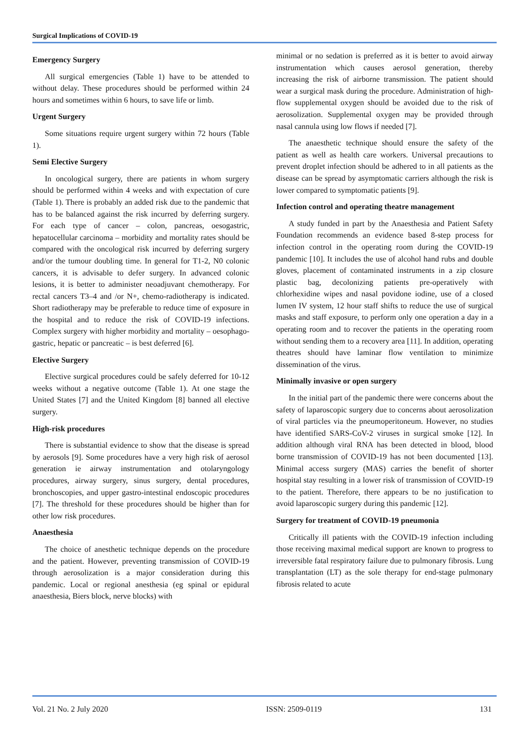Surgical Implications of COVID-19
Emergency Surgery
All surgical emergencies (Table 1) have to be attended to without delay. These procedures should be performed within 24 hours and sometimes within 6 hours, to save life or limb.
Urgent Surgery
Some situations require urgent surgery within 72 hours (Table 1).
Semi Elective Surgery
In oncological surgery, there are patients in whom surgery should be performed within 4 weeks and with expectation of cure (Table 1). There is probably an added risk due to the pandemic that has to be balanced against the risk incurred by deferring surgery. For each type of cancer – colon, pancreas, oesogastric, hepatocellular carcinoma – morbidity and mortality rates should be compared with the oncological risk incurred by deferring surgery and/or the tumour doubling time. In general for T1-2, N0 colonic cancers, it is advisable to defer surgery. In advanced colonic lesions, it is better to administer neoadjuvant chemotherapy. For rectal cancers T3–4 and /or N+, chemo-radiotherapy is indicated. Short radiotherapy may be preferable to reduce time of exposure in the hospital and to reduce the risk of COVID-19 infections. Complex surgery with higher morbidity and mortality – oesophago-gastric, hepatic or pancreatic – is best deferred [6].
Elective Surgery
Elective surgical procedures could be safely deferred for 10-12 weeks without a negative outcome (Table 1). At one stage the United States [7] and the United Kingdom [8] banned all elective surgery.
High-risk procedures
There is substantial evidence to show that the disease is spread by aerosols [9]. Some procedures have a very high risk of aerosol generation ie airway instrumentation and otolaryngology procedures, airway surgery, sinus surgery, dental procedures, bronchoscopies, and upper gastro-intestinal endoscopic procedures [7]. The threshold for these procedures should be higher than for other low risk procedures.
Anaesthesia
The choice of anesthetic technique depends on the procedure and the patient. However, preventing transmission of COVID-19 through aerosolization is a major consideration during this pandemic. Local or regional anesthesia (eg spinal or epidural anaesthesia, Biers block, nerve blocks) with
minimal or no sedation is preferred as it is better to avoid airway instrumentation which causes aerosol generation, thereby increasing the risk of airborne transmission. The patient should wear a surgical mask during the procedure. Administration of high-flow supplemental oxygen should be avoided due to the risk of aerosolization. Supplemental oxygen may be provided through nasal cannula using low flows if needed [7].
The anaesthetic technique should ensure the safety of the patient as well as health care workers. Universal precautions to prevent droplet infection should be adhered to in all patients as the disease can be spread by asymptomatic carriers although the risk is lower compared to symptomatic patients [9].
Infection control and operating theatre management
A study funded in part by the Anaesthesia and Patient Safety Foundation recommends an evidence based 8-step process for infection control in the operating room during the COVID-19 pandemic [10]. It includes the use of alcohol hand rubs and double gloves, placement of contaminated instruments in a zip closure plastic bag, decolonizing patients pre-operatively with chlorhexidine wipes and nasal povidone iodine, use of a closed lumen IV system, 12 hour staff shifts to reduce the use of surgical masks and staff exposure, to perform only one operation a day in a operating room and to recover the patients in the operating room without sending them to a recovery area [11]. In addition, operating theatres should have laminar flow ventilation to minimize dissemination of the virus.
Minimally invasive or open surgery
In the initial part of the pandemic there were concerns about the safety of laparoscopic surgery due to concerns about aerosolization of viral particles via the pneumoperitoneum. However, no studies have identified SARS-CoV-2 viruses in surgical smoke [12]. In addition although viral RNA has been detected in blood, blood borne transmission of COVID-19 has not been documented [13]. Minimal access surgery (MAS) carries the benefit of shorter hospital stay resulting in a lower risk of transmission of COVID-19 to the patient. Therefore, there appears to be no justification to avoid laparoscopic surgery during this pandemic [12].
Surgery for treatment of COVID-19 pneumonia
Critically ill patients with the COVID-19 infection including those receiving maximal medical support are known to progress to irreversible fatal respiratory failure due to pulmonary fibrosis. Lung transplantation (LT) as the sole therapy for end-stage pulmonary fibrosis related to acute
Vol. 21 No. 2 July 2020 ISSN: 2509-0119 131